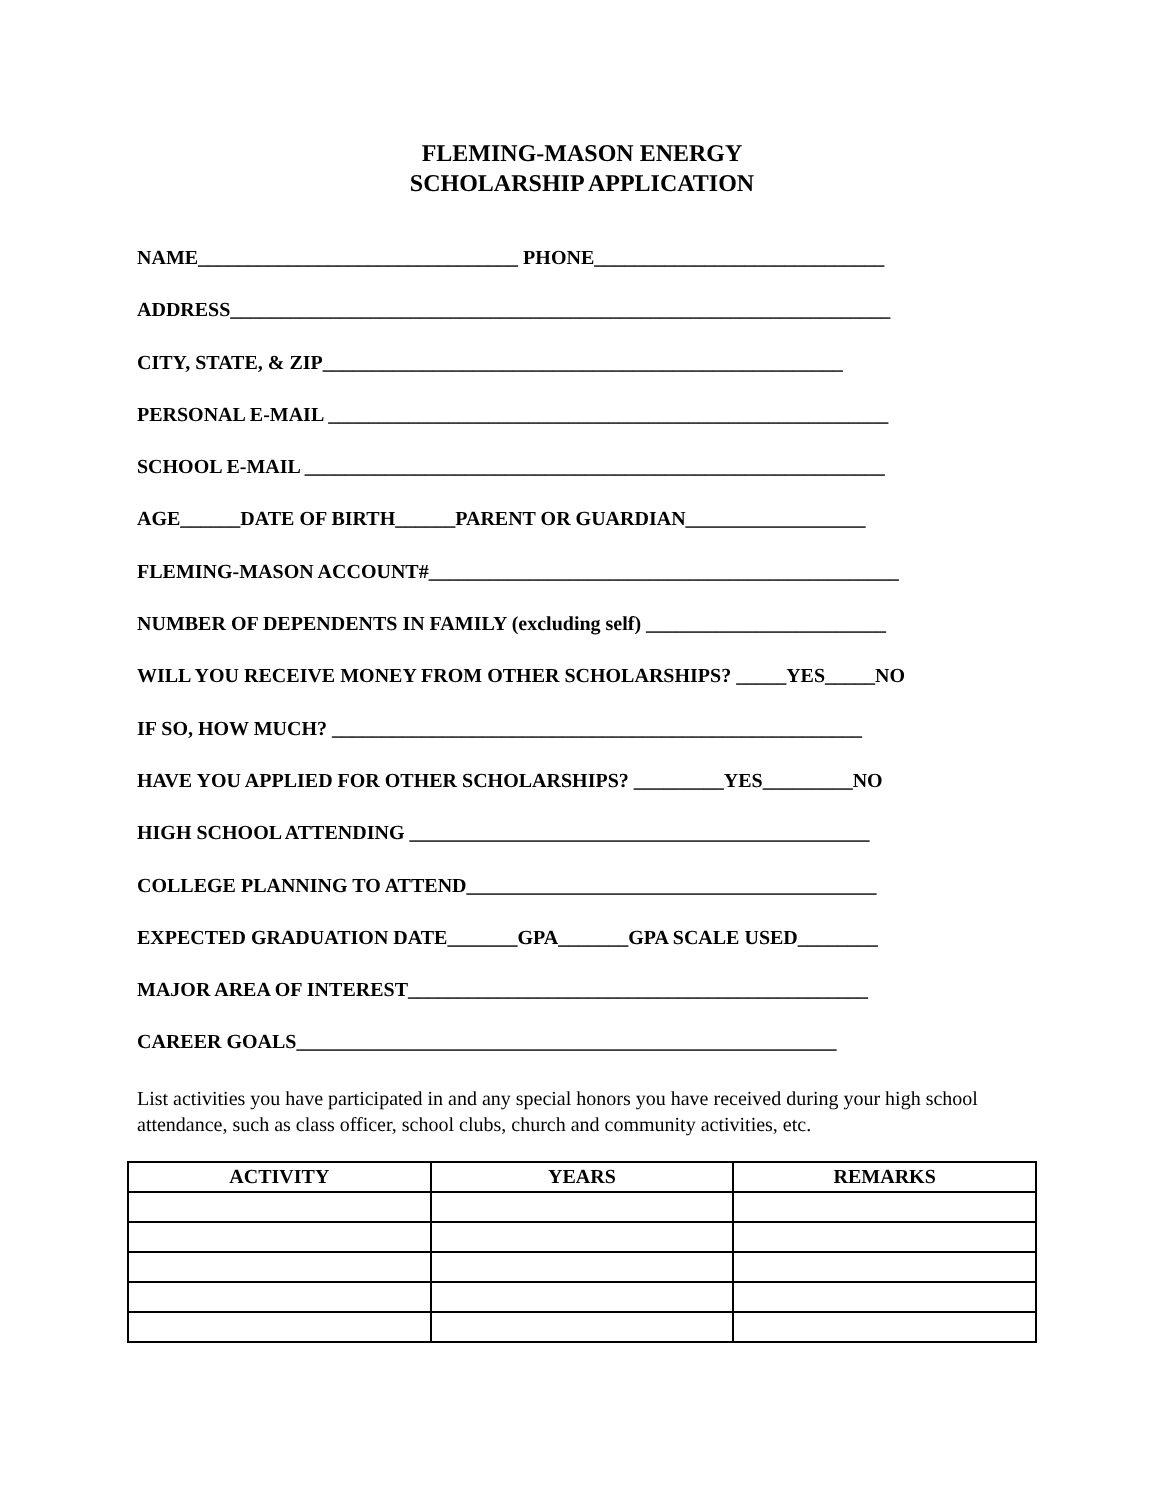FLEMING-MASON ENERGY
SCHOLARSHIP APPLICATION
NAME________________________________ PHONE_____________________________
ADDRESS__________________________________________________________________
CITY, STATE, & ZIP____________________________________________________
PERSONAL E-MAIL ________________________________________________________
SCHOOL E-MAIL __________________________________________________________
AGE______DATE OF BIRTH______PARENT OR GUARDIAN__________________
FLEMING-MASON ACCOUNT#_______________________________________________
NUMBER OF DEPENDENTS IN FAMILY (excluding self) ________________________
WILL YOU RECEIVE MONEY FROM OTHER SCHOLARSHIPS? _____YES_____NO
IF SO, HOW MUCH? _____________________________________________________
HAVE YOU APPLIED FOR OTHER SCHOLARSHIPS? _________YES_________NO
HIGH SCHOOL ATTENDING ______________________________________________
COLLEGE PLANNING TO ATTEND_________________________________________
EXPECTED GRADUATION DATE_______GPA_______GPA SCALE USED________
MAJOR AREA OF INTEREST______________________________________________
CAREER GOALS______________________________________________________
List activities you have participated in and any special honors you have received during your high school attendance, such as class officer, school clubs, church and community activities, etc.
| ACTIVITY | YEARS | REMARKS |
| --- | --- | --- |